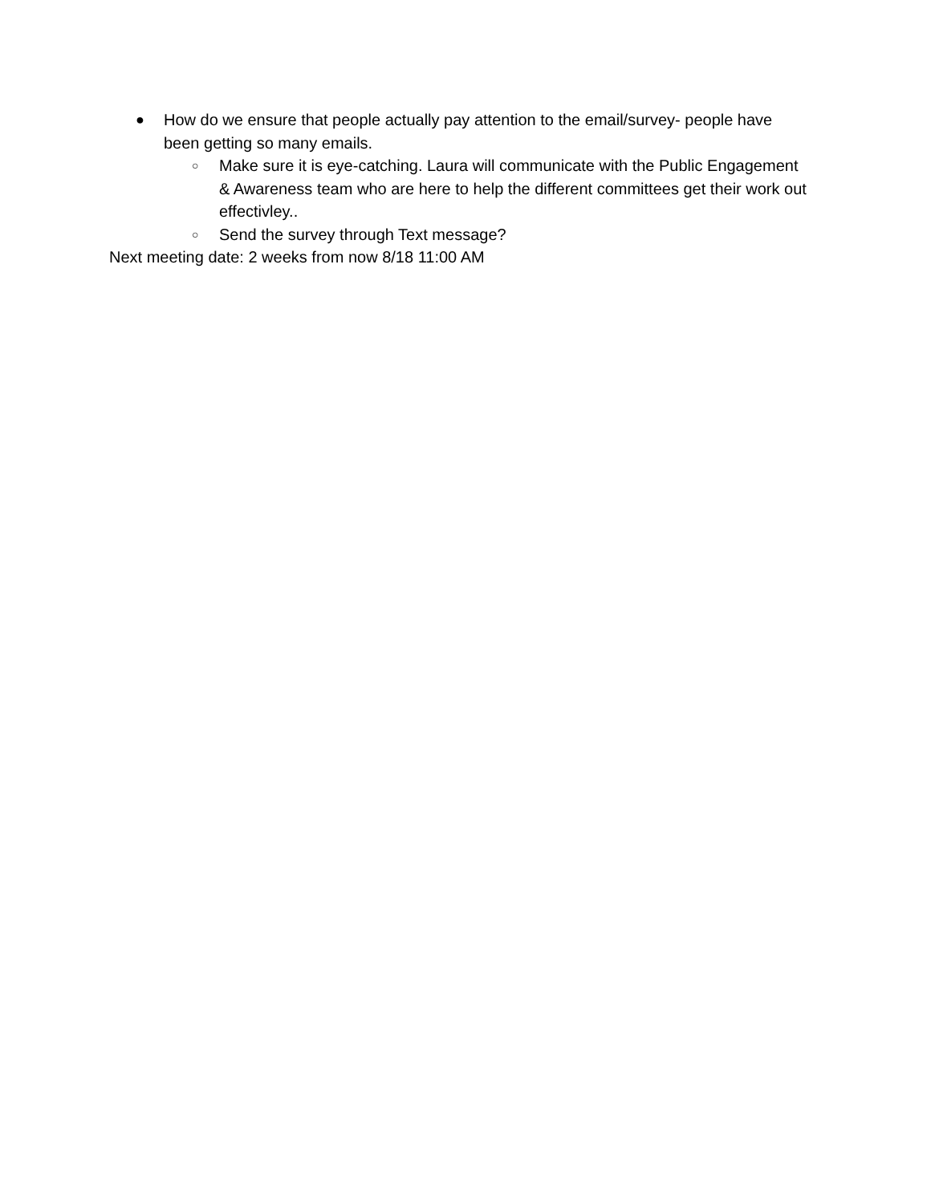● How do we ensure that people actually pay attention to the email/survey- people have been getting so many emails.
○ Make sure it is eye-catching. Laura will communicate with the Public Engagement & Awareness team who are here to help the different committees get their work out effectivley..
○ Send the survey through Text message?
Next meeting date: 2 weeks from now 8/18 11:00 AM